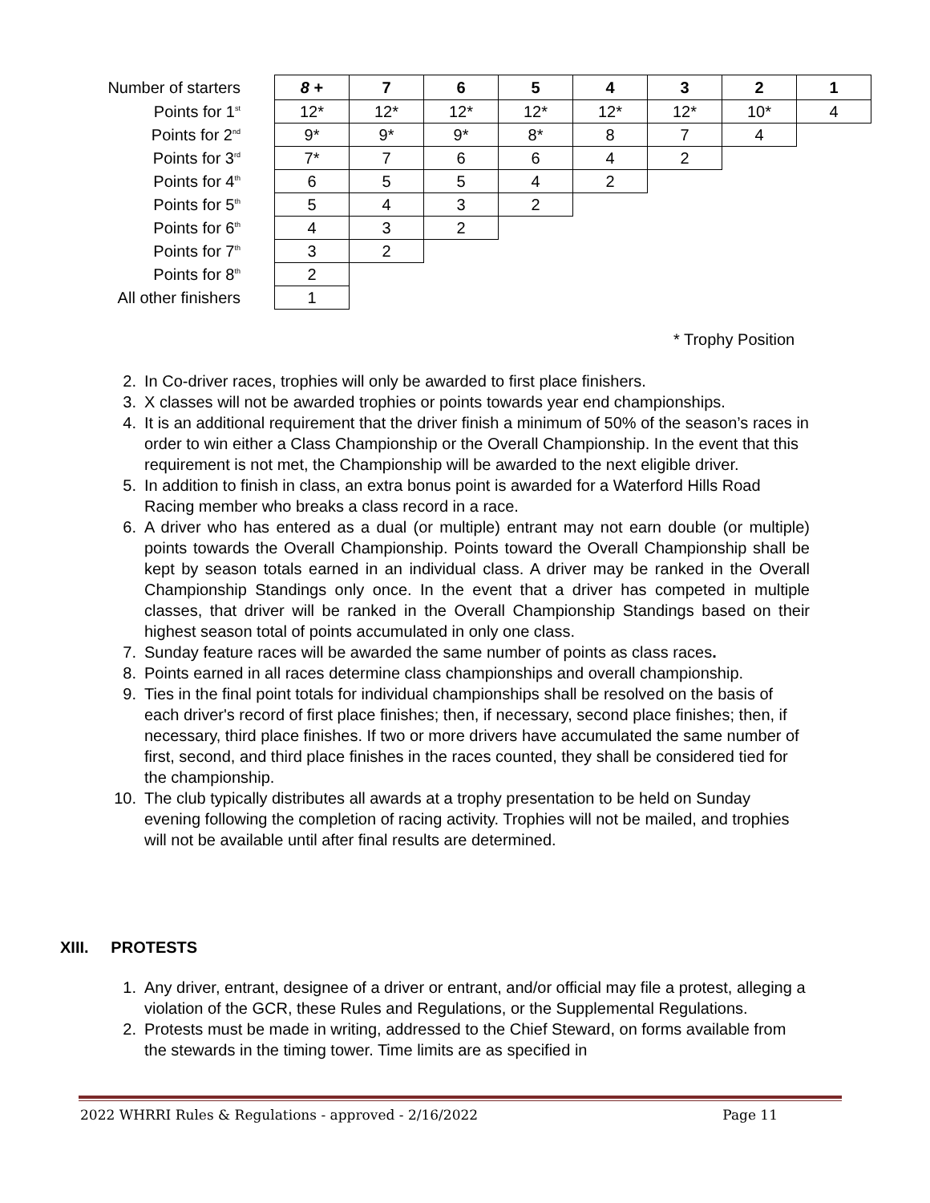| Number of starters | 8 + | 7 | 6 | 5 | 4 | 3 | 2 | 1 |
| Points for 1<sup>st</sup> | 12* | 12* | 12* | 12* | 12* | 12* | 10* | 4 |
| Points for 2<sup>nd</sup> | 9* | 9* | 9* | 8* | 8 | 7 | 4 | |
| Points for 3<sup>rd</sup> | 7* | 7 | 6 | 6 | 4 | 2 | | |
| Points for 4<sup>th</sup> | 6 | 5 | 5 | 4 | 2 | | | |
| Points for 5<sup>th</sup> | 5 | 4 | 3 | 2 | | | | |
| Points for 6<sup>th</sup> | 4 | 3 | 2 | | | | | |
| Points for 7<sup>th</sup> | 3 | 2 | | | | | | |
| Points for 8<sup>th</sup> | 2 | | | | | | | |
| All other finishers | 1 | | | | | | | |
* Trophy Position
2. In Co-driver races, trophies will only be awarded to first place finishers.
3. X classes will not be awarded trophies or points towards year end championships.
4. It is an additional requirement that the driver finish a minimum of 50% of the season’s races in order to win either a Class Championship or the Overall Championship. In the event that this requirement is not met, the Championship will be awarded to the next eligible driver.
5. In addition to finish in class, an extra bonus point is awarded for a Waterford Hills Road Racing member who breaks a class record in a race.
6. A driver who has entered as a dual (or multiple) entrant may not earn double (or multiple) points towards the Overall Championship. Points toward the Overall Championship shall be kept by season totals earned in an individual class. A driver may be ranked in the Overall Championship Standings only once. In the event that a driver has competed in multiple classes, that driver will be ranked in the Overall Championship Standings based on their highest season total of points accumulated in only one class.
7. Sunday feature races will be awarded the same number of points as class races.
8. Points earned in all races determine class championships and overall championship.
9. Ties in the final point totals for individual championships shall be resolved on the basis of each driver's record of first place finishes; then, if necessary, second place finishes; then, if necessary, third place finishes. If two or more drivers have accumulated the same number of first, second, and third place finishes in the races counted, they shall be considered tied for the championship.
10. The club typically distributes all awards at a trophy presentation to be held on Sunday evening following the completion of racing activity. Trophies will not be mailed, and trophies will not be available until after final results are determined.
XIII. PROTESTS
1. Any driver, entrant, designee of a driver or entrant, and/or official may file a protest, alleging a violation of the GCR, these Rules and Regulations, or the Supplemental Regulations.
2. Protests must be made in writing, addressed to the Chief Steward, on forms available from the stewards in the timing tower. Time limits are as specified in
2022 WHRRI Rules & Regulations - approved - 2/16/2022 Page 11